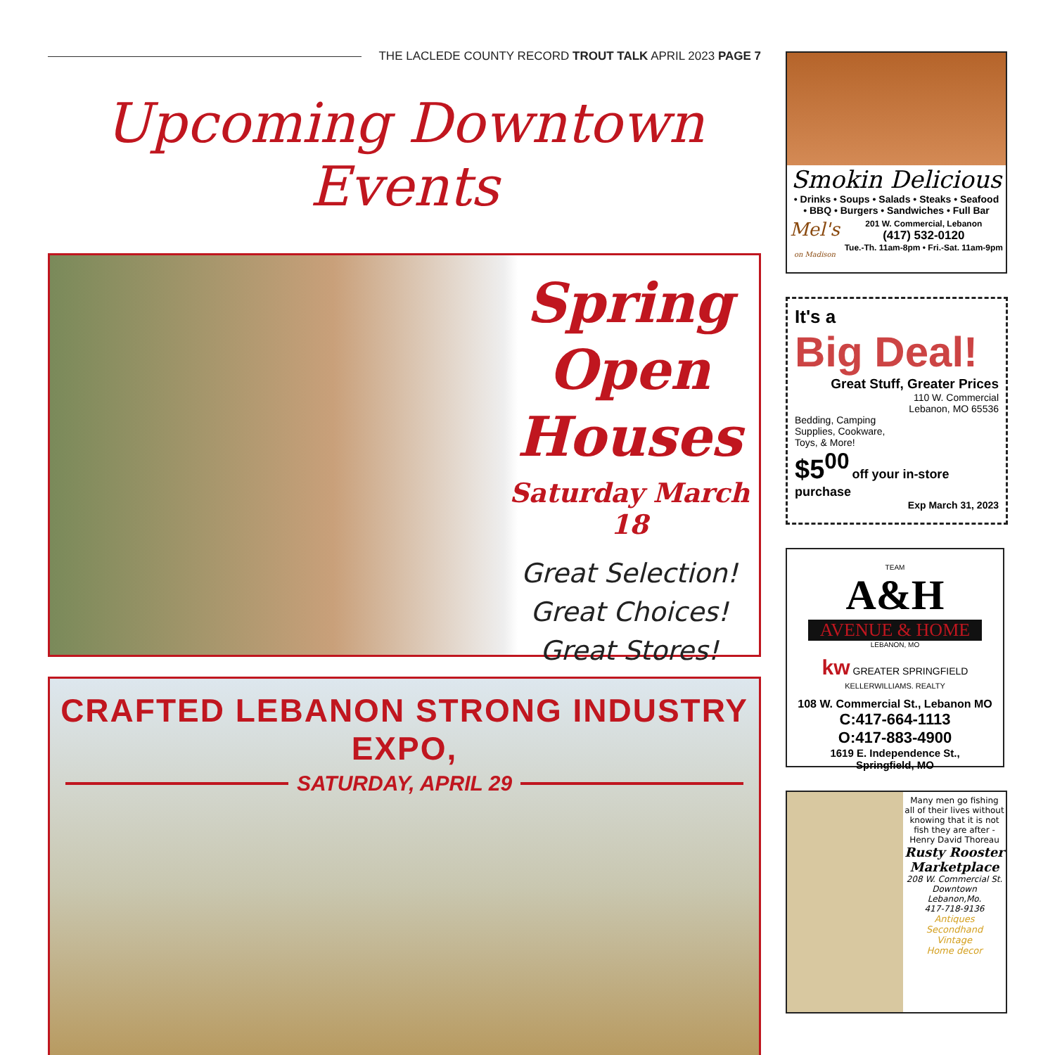THE LACLEDE COUNTY RECORD TROUT TALK APRIL 2023 PAGE 7
Upcoming Downtown Events
Spring
Open
Houses
Saturday March 18
Great Selection!
Great Choices!
Great Stores!
CRAFTED LEBANON STRONG INDUSTRY EXPO,
SATURDAY, APRIL 29
Smokin Delicious
• Drinks • Soups • Salads • Steaks • Seafood
• BBQ • Burgers • Sandwiches • Full Bar
Mel's
on Madison 201 W. Commercial, Lebanon
(417) 532-0120
Tue.-Th. 11am-8pm • Fri.-Sat. 11am-9pm
It's a
Big Deal!
Great Stuff, Greater Prices
110 W. Commercial
Lebanon, MO 65536
Bedding, Camping
Supplies, Cookware,
Toys, & More!
$5<sup>00</sup> off your in-store purchase
Exp March 31, 2023
TEAM
A&H
AVENUE & HOME
LEBANON, MO
kw GREATER SPRINGFIELD
KELLERWILLIAMS. REALTY
108 W. Commercial St., Lebanon MO
C:417-664-1113
O:417-883-4900
1619 E. Independence St.,
Springfield, MO
Many men go fishing all of their lives without knowing that it is not fish they are after - Henry David Thoreau
Rusty Rooster Marketplace
208 W. Commercial St.
Downtown Lebanon,Mo.
417-718-9136
Antiques
Secondhand
Vintage
Home decor